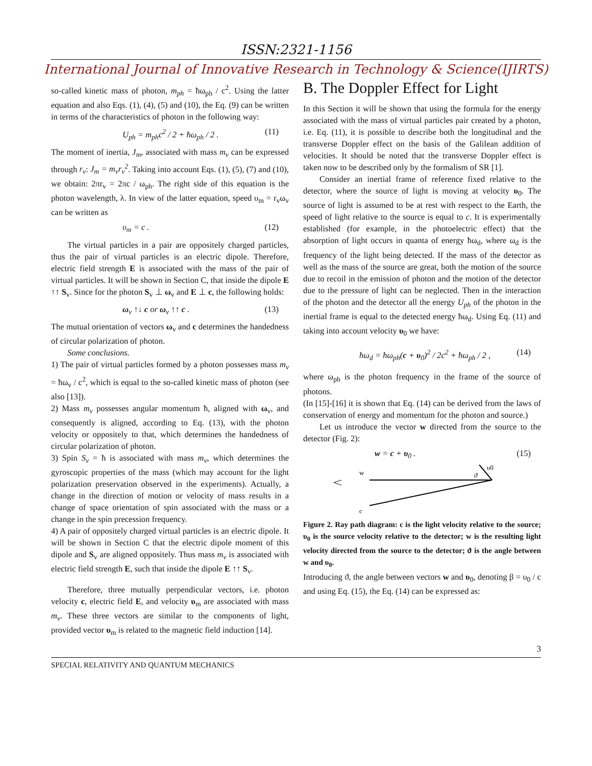ISSN:2321-1156
International Journal of Innovative Research in Technology & Science(IJIRTS)
so-called kinetic mass of photon, m<sub>ph</sub> = ħω<sub>ph</sub> / c<sup>2</sup>. Using the latter equation and also Eqs. (1), (4), (5) and (10), the Eq. (9) can be written in terms of the characteristics of photon in the following way:
U<sub>ph</sub> = m<sub>ph</sub>c<sup>2</sup> / 2 + ħω<sub>ph</sub> / 2 . (11)
The moment of inertia, J<sub>m</sub>, associated with mass m<sub>v</sub> can be expressed through r<sub>v</sub>: J<sub>m</sub> = m<sub>v</sub>r<sub>v</sub><sup>2</sup>. Taking into account Eqs. (1), (5), (7) and (10), we obtain: 2πr<sub>v</sub> = 2πc / ω<sub>ph</sub>. The right side of this equation is the photon wavelength, λ. In view of the latter equation, speed υ<sub>m</sub> = r<sub>v</sub>ω<sub>v</sub> can be written as
υ<sub>m</sub> = c . (12)
The virtual particles in a pair are oppositely charged particles, thus the pair of virtual particles is an electric dipole. Therefore, electric field strength E is associated with the mass of the pair of virtual particles. It will be shown in Section C, that inside the dipole E ↑↑ S<sub>v</sub>. Since for the photon S<sub>v</sub> ⊥ ω<sub>v</sub> and E ⊥ c, the following holds:
ω<sub>v</sub> ↑↓ c or ω<sub>v</sub> ↑↑ c . (13)
The mutual orientation of vectors ω<sub>v</sub> and c determines the handedness of circular polarization of photon.
Some conclusions.
1) The pair of virtual particles formed by a photon possesses mass m<sub>v</sub> = ħω<sub>v</sub> / c<sup>2</sup>, which is equal to the so-called kinetic mass of photon (see also [13]).
2) Mass m<sub>v</sub> possesses angular momentum ħ, aligned with ω<sub>v</sub>, and consequently is aligned, according to Eq. (13), with the photon velocity or oppositely to that, which determines the handedness of circular polarization of photon.
3) Spin S<sub>v</sub> = ħ is associated with mass m<sub>v</sub>, which determines the gyroscopic properties of the mass (which may account for the light polarization preservation observed in the experiments). Actually, a change in the direction of motion or velocity of mass results in a change of space orientation of spin associated with the mass or a change in the spin precession frequency.
4) A pair of oppositely charged virtual particles is an electric dipole. It will be shown in Section C that the electric dipole moment of this dipole and S<sub>v</sub> are aligned oppositely. Thus mass m<sub>v</sub> is associated with electric field strength E, such that inside the dipole E ↑↑ S<sub>v</sub>.
Therefore, three mutually perpendicular vectors, i.e. photon velocity c, electric field E, and velocity υ<sub>m</sub> are associated with mass m<sub>v</sub>. These three vectors are similar to the components of light, provided vector υ<sub>m</sub> is related to the magnetic field induction [14].
B. The Doppler Effect for Light
In this Section it will be shown that using the formula for the energy associated with the mass of virtual particles pair created by a photon, i.e. Eq. (11), it is possible to describe both the longitudinal and the transverse Doppler effect on the basis of the Galilean addition of velocities. It should be noted that the transverse Doppler effect is taken now to be described only by the formalism of SR [1].
Consider an inertial frame of reference fixed relative to the detector, where the source of light is moving at velocity υ<sub>0</sub>. The source of light is assumed to be at rest with respect to the Earth, the speed of light relative to the source is equal to c. It is experimentally established (for example, in the photoelectric effect) that the absorption of light occurs in quanta of energy ħω<sub>d</sub>, where ω<sub>d</sub> is the frequency of the light being detected. If the mass of the detector as well as the mass of the source are great, both the motion of the source due to recoil in the emission of photon and the motion of the detector due to the pressure of light can be neglected. Then in the interaction of the photon and the detector all the energy U<sub>ph</sub> of the photon in the inertial frame is equal to the detected energy ħω<sub>d</sub>. Using Eq. (11) and taking into account velocity υ<sub>0</sub> we have:
ħω<sub>d</sub> = ħω<sub>ph</sub>(c + υ<sub>0</sub>)<sup>2</sup> / 2c<sup>2</sup> + ħω<sub>ph</sub> / 2 , (14)
where ω<sub>ph</sub> is the photon frequency in the frame of the source of photons.
(In [15]-[16] it is shown that Eq. (14) can be derived from the laws of conservation of energy and momentum for the photon and source.)
Let us introduce the vector w directed from the source to the detector (Fig. 2):
w = c + υ<sub>0</sub> . (15)
w
c
υ0
ϑ
Figure 2. Ray path diagram: c is the light velocity relative to the source; υ<sub>0</sub> is the source velocity relative to the detector; w is the resulting light velocity directed from the source to the detector; ϑ is the angle between w and υ<sub>0</sub>.
Introducing ϑ, the angle between vectors w and υ<sub>0</sub>, denoting β = υ<sub>0</sub> / c and using Eq. (15), the Eq. (14) can be expressed as:
3
SPECIAL RELATIVITY AND QUANTUM MECHANICS